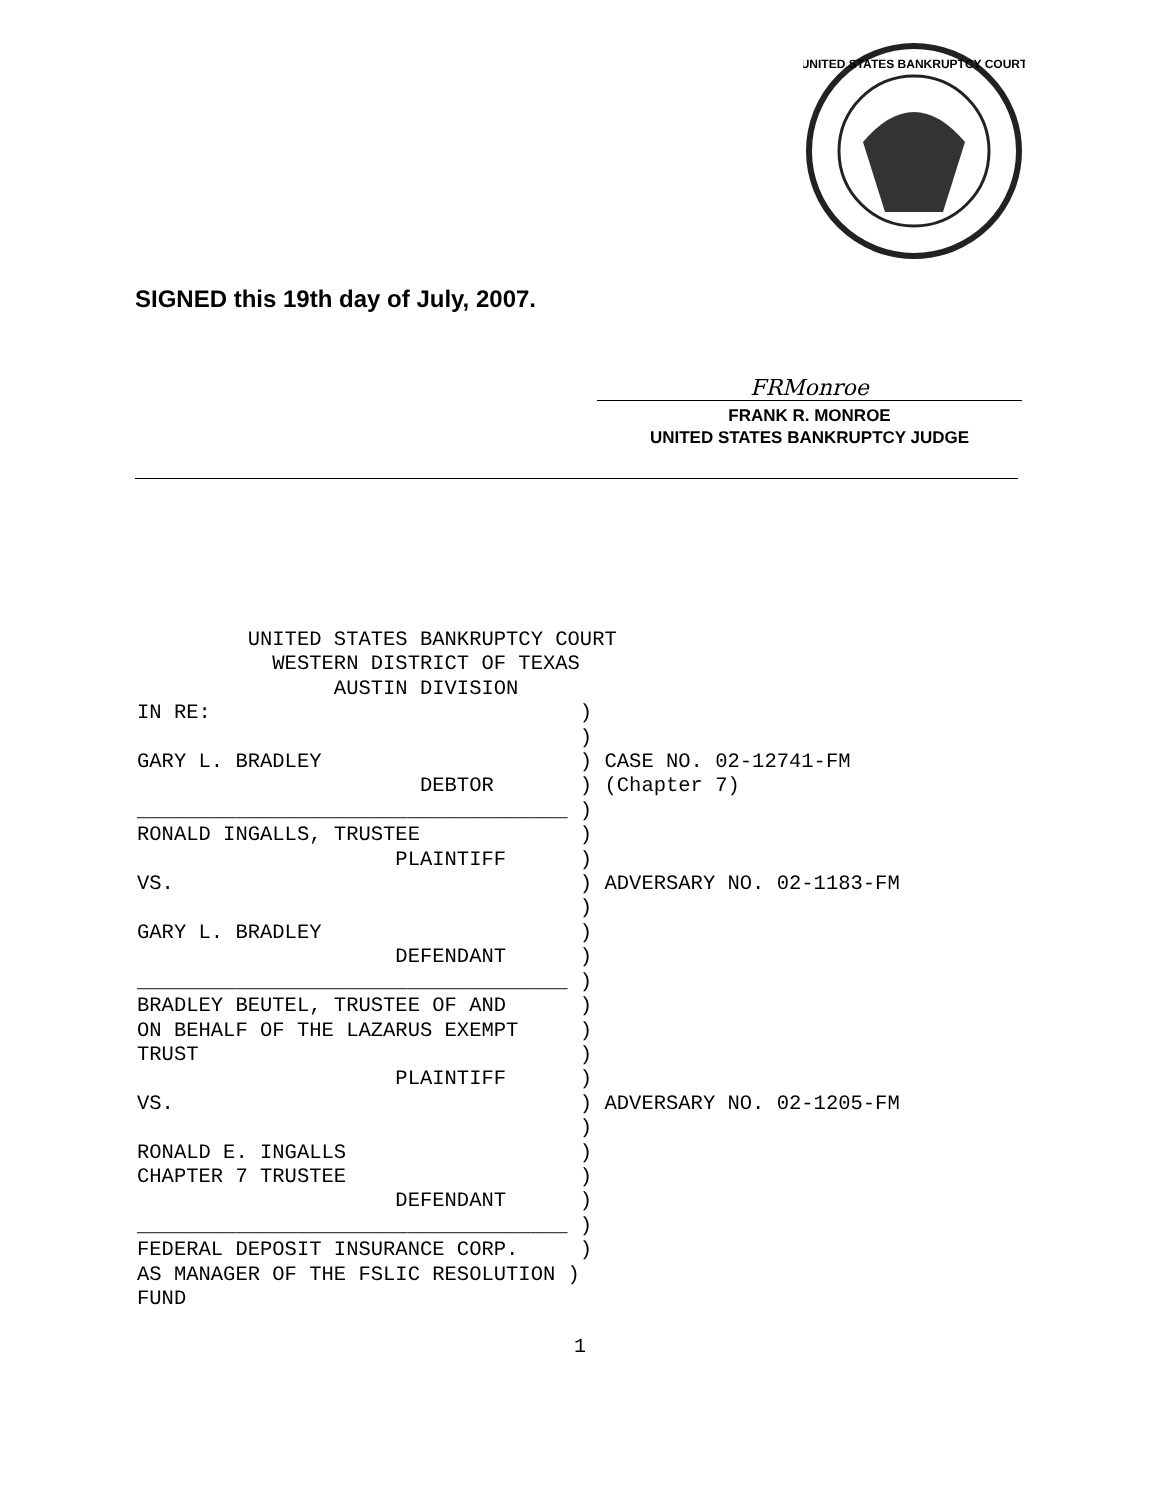UNITED STATES BANKRUPTCY COURT
SIGNED this 19th day of July, 2007.
FRMonroe
FRANK R. MONROE
UNITED STATES BANKRUPTCY JUDGE
         UNITED STATES BANKRUPTCY COURT
           WESTERN DISTRICT OF TEXAS
                AUSTIN DIVISION
IN RE:                              )
                                    )
GARY L. BRADLEY                     ) CASE NO. 02-12741-FM
                       DEBTOR       ) (Chapter 7)
___________________________________ )
RONALD INGALLS, TRUSTEE             )
                     PLAINTIFF      )
VS.                                 ) ADVERSARY NO. 02-1183-FM
                                    )
GARY L. BRADLEY                     )
                     DEFENDANT      )
___________________________________ )
BRADLEY BEUTEL, TRUSTEE OF AND      )
ON BEHALF OF THE LAZARUS EXEMPT     )
TRUST                               )
                     PLAINTIFF      )
VS.                                 ) ADVERSARY NO. 02-1205-FM
                                    )
RONALD E. INGALLS                   )
CHAPTER 7 TRUSTEE                   )
                     DEFENDANT      )
___________________________________ )
FEDERAL DEPOSIT INSURANCE CORP.     )
AS MANAGER OF THE FSLIC RESOLUTION )
FUND
1